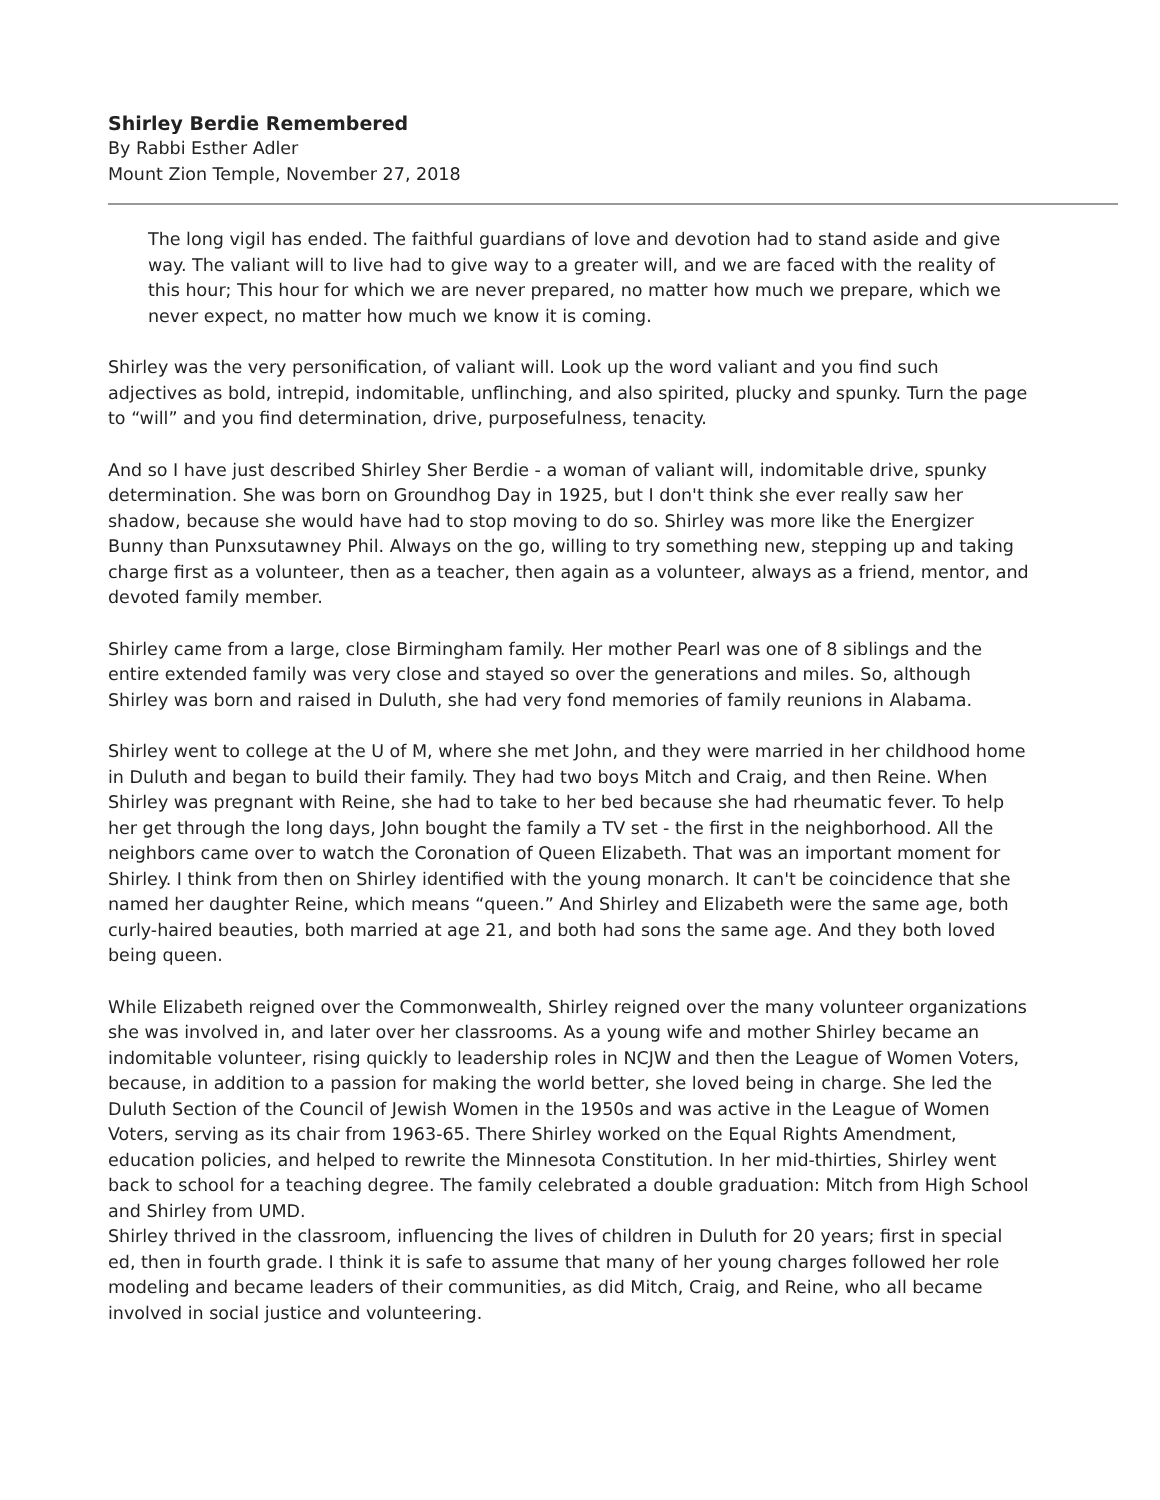Shirley Berdie Remembered
By Rabbi Esther Adler
Mount Zion Temple, November 27, 2018
The long vigil has ended. The faithful guardians of love and devotion had to stand aside and give way. The valiant will to live had to give way to a greater will, and we are faced with the reality of this hour; This hour for which we are never prepared, no matter how much we prepare, which we never expect, no matter how much we know it is coming.
Shirley was the very personification, of valiant will. Look up the word valiant and you find such adjectives as bold, intrepid, indomitable, unflinching, and also spirited, plucky and spunky. Turn the page to “will” and you find determination, drive, purposefulness, tenacity.
And so I have just described Shirley Sher Berdie - a woman of valiant will, indomitable drive, spunky determination. She was born on Groundhog Day in 1925, but I don't think she ever really saw her shadow, because she would have had to stop moving to do so. Shirley was more like the Energizer Bunny than Punxsutawney Phil. Always on the go, willing to try something new, stepping up and taking charge first as a volunteer, then as a teacher, then again as a volunteer, always as a friend, mentor, and devoted family member.
Shirley came from a large, close Birmingham family. Her mother Pearl was one of 8 siblings and the entire extended family was very close and stayed so over the generations and miles. So, although Shirley was born and raised in Duluth, she had very fond memories of family reunions in Alabama.
Shirley went to college at the U of M, where she met John, and they were married in her childhood home in Duluth and began to build their family. They had two boys Mitch and Craig, and then Reine. When Shirley was pregnant with Reine, she had to take to her bed because she had rheumatic fever. To help her get through the long days, John bought the family a TV set - the first in the neighborhood. All the neighbors came over to watch the Coronation of Queen Elizabeth. That was an important moment for Shirley. I think from then on Shirley identified with the young monarch. It can't be coincidence that she named her daughter Reine, which means “queen.” And Shirley and Elizabeth were the same age, both curly-haired beauties, both married at age 21, and both had sons the same age. And they both loved being queen.
While Elizabeth reigned over the Commonwealth, Shirley reigned over the many volunteer organizations she was involved in, and later over her classrooms. As a young wife and mother Shirley became an indomitable volunteer, rising quickly to leadership roles in NCJW and then the League of Women Voters, because, in addition to a passion for making the world better, she loved being in charge. She led the Duluth Section of the Council of Jewish Women in the 1950s and was active in the League of Women Voters, serving as its chair from 1963-65. There Shirley worked on the Equal Rights Amendment, education policies, and helped to rewrite the Minnesota Constitution. In her mid-thirties, Shirley went back to school for a teaching degree. The family celebrated a double graduation: Mitch from High School and Shirley from UMD.
Shirley thrived in the classroom, influencing the lives of children in Duluth for 20 years; first in special ed, then in fourth grade. I think it is safe to assume that many of her young charges followed her role modeling and became leaders of their communities, as did Mitch, Craig, and Reine, who all became involved in social justice and volunteering.